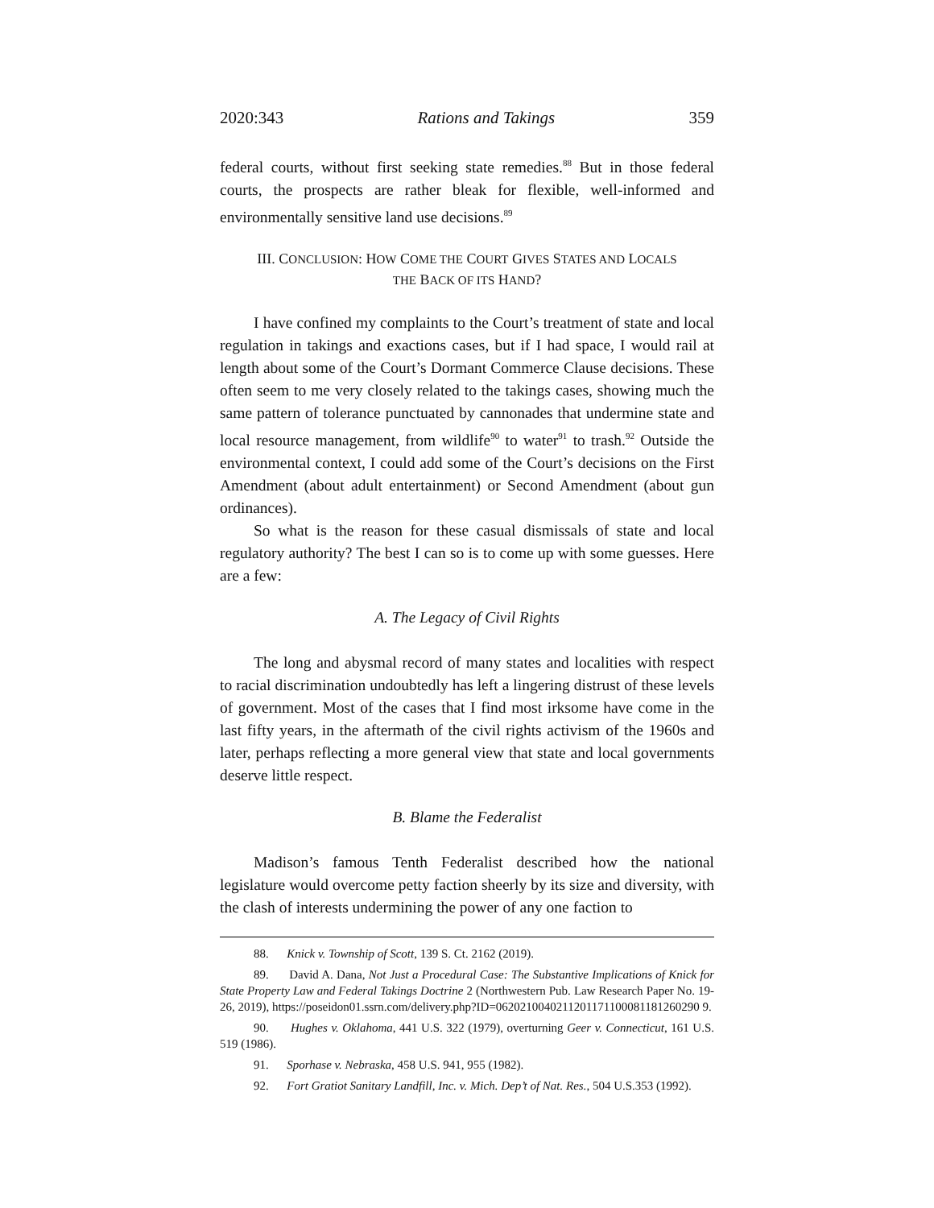2020:343 Rations and Takings 359
federal courts, without first seeking state remedies.<sup>88</sup> But in those federal courts, the prospects are rather bleak for flexible, well-informed and environmentally sensitive land use decisions.<sup>89</sup>
III. CONCLUSION: HOW COME THE COURT GIVES STATES AND LOCALS
THE BACK OF ITS HAND?
I have confined my complaints to the Court’s treatment of state and local regulation in takings and exactions cases, but if I had space, I would rail at length about some of the Court’s Dormant Commerce Clause decisions. These often seem to me very closely related to the takings cases, showing much the same pattern of tolerance punctuated by cannonades that undermine state and local resource management, from wildlife<sup>90</sup> to water<sup>91</sup> to trash.<sup>92</sup> Outside the environmental context, I could add some of the Court’s decisions on the First Amendment (about adult entertainment) or Second Amendment (about gun ordinances).
So what is the reason for these casual dismissals of state and local regulatory authority? The best I can so is to come up with some guesses. Here are a few:
A. The Legacy of Civil Rights
The long and abysmal record of many states and localities with respect to racial discrimination undoubtedly has left a lingering distrust of these levels of government. Most of the cases that I find most irksome have come in the last fifty years, in the aftermath of the civil rights activism of the 1960s and later, perhaps reflecting a more general view that state and local governments deserve little respect.
B. Blame the Federalist
Madison’s famous Tenth Federalist described how the national legislature would overcome petty faction sheerly by its size and diversity, with the clash of interests undermining the power of any one faction to
88. Knick v. Township of Scott, 139 S. Ct. 2162 (2019).
89. David A. Dana, Not Just a Procedural Case: The Substantive Implications of Knick for State Property Law and Federal Takings Doctrine 2 (Northwestern Pub. Law Research Paper No. 19-26, 2019), https://poseidon01.ssrn.com/delivery.php?ID=0620210040211201171100081181260290 9.
90. Hughes v. Oklahoma, 441 U.S. 322 (1979), overturning Geer v. Connecticut, 161 U.S. 519 (1986).
91. Sporhase v. Nebraska, 458 U.S. 941, 955 (1982).
92. Fort Gratiot Sanitary Landfill, Inc. v. Mich. Dep’t of Nat. Res., 504 U.S.353 (1992).